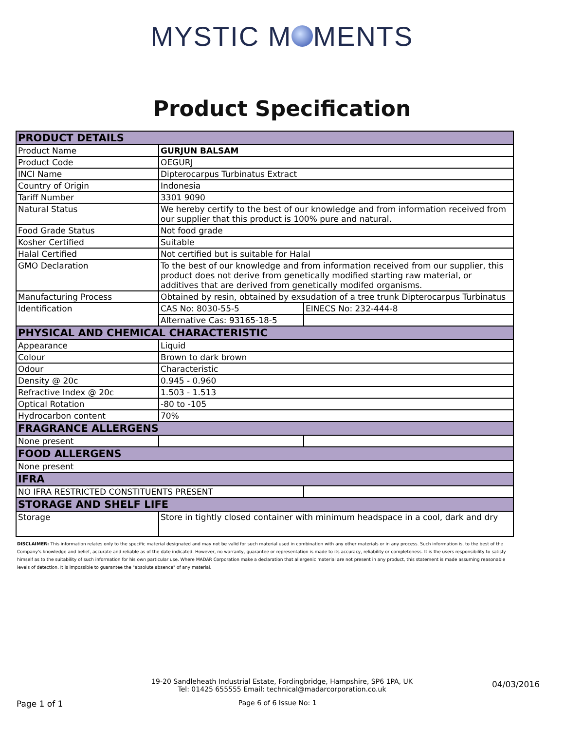MYSTIC M MENTS
Product Specification
| PRODUCT DETAILS | | |
| Product Name | GURJUN BALSAM | |
| Product Code | OEGURJ | |
| INCI Name | Dipterocarpus Turbinatus Extract | |
| Country of Origin | Indonesia | |
| Tariff Number | 3301 9090 | |
| Natural Status | We hereby certify to the best of our knowledge and from information received from our supplier that this product is 100% pure and natural. | |
| Food Grade Status | Not food grade | |
| Kosher Certified | Suitable | |
| Halal Certified | Not certified but is suitable for Halal | |
| GMO Declaration | To the best of our knowledge and from information received from our supplier, this product does not derive from genetically modified starting raw material, or additives that are derived from genetically modifed organisms. | |
| Manufacturing Process | Obtained by resin, obtained by exsudation of a tree trunk Dipterocarpus Turbinatus | |
| Identification | CAS No: 8030-55-5 | EINECS No: 232-444-8 |
| | Alternative Cas: 93165-18-5 | |
| PHYSICAL AND CHEMICAL CHARACTERISTIC | | |
| Appearance | Liquid | |
| Colour | Brown to dark brown | |
| Odour | Characteristic | |
| Density @ 20c | 0.945 - 0.960 | |
| Refractive Index @ 20c | 1.503 - 1.513 | |
| Optical Rotation | -80 to -105 | |
| Hydrocarbon content | 70% | |
| FRAGRANCE ALLERGENS | | |
| None present | | |
| FOOD ALLERGENS | | |
| None present | | |
| IFRA | | |
| NO IFRA RESTRICTED CONSTITUENTS PRESENT | | |
| STORAGE AND SHELF LIFE | | |
| Storage | Store in tightly closed container with minimum headspace in a cool, dark and dry | |
DISCLAIMER: This information relates only to the specific material designated and may not be valid for such material used in combination with any other materials or in any process. Such information is, to the best of the Company's knowledge and belief, accurate and reliable as of the date indicated. However, no warranty, guarantee or representation is made to its accuracy, reliability or completeness. It is the users responsibility to satisfy himself as to the suitability of such information for his own particular use. Where MADAR Corporation make a declaration that allergenic material are not present in any product, this statement is made assuming reasonable levels of detection. It is impossible to guarantee the "absolute absence" of any material.
19-20 Sandleheath Industrial Estate, Fordingbridge, Hampshire, SP6 1PA, UK
Tel: 01425 655555 Email: technical@madarcorporation.co.uk
Page 1 of 1 Page 6 of 6 Issue No: 1 04/03/2016